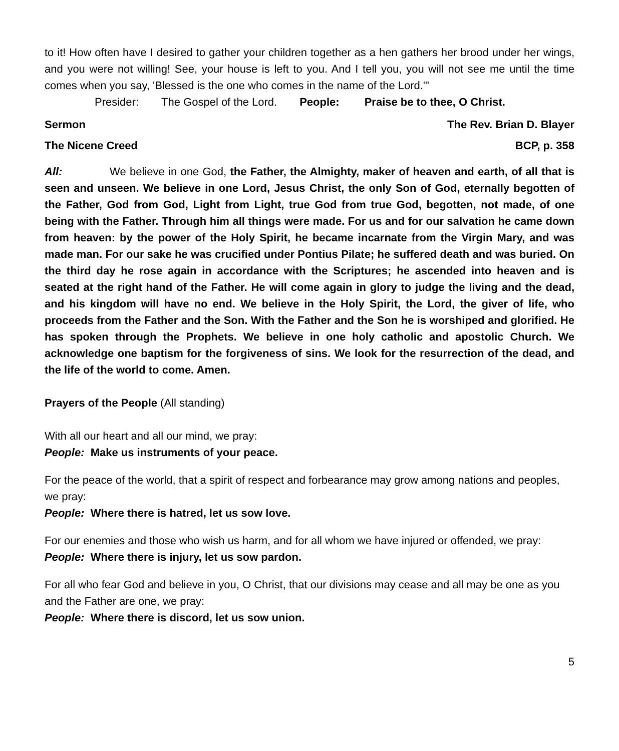to it! How often have I desired to gather your children together as a hen gathers her brood under her wings, and you were not willing! See, your house is left to you. And I tell you, you will not see me until the time comes when you say, 'Blessed is the one who comes in the name of the Lord.'"
Presider: The Gospel of the Lord. People: Praise be to thee, O Christ.
Sermon The Rev. Brian D. Blayer
The Nicene Creed BCP, p. 358
All: We believe in one God, the Father, the Almighty, maker of heaven and earth, of all that is seen and unseen. We believe in one Lord, Jesus Christ, the only Son of God, eternally begotten of the Father, God from God, Light from Light, true God from true God, begotten, not made, of one being with the Father. Through him all things were made. For us and for our salvation he came down from heaven: by the power of the Holy Spirit, he became incarnate from the Virgin Mary, and was made man. For our sake he was crucified under Pontius Pilate; he suffered death and was buried. On the third day he rose again in accordance with the Scriptures; he ascended into heaven and is seated at the right hand of the Father. He will come again in glory to judge the living and the dead, and his kingdom will have no end. We believe in the Holy Spirit, the Lord, the giver of life, who proceeds from the Father and the Son. With the Father and the Son he is worshiped and glorified. He has spoken through the Prophets. We believe in one holy catholic and apostolic Church. We acknowledge one baptism for the forgiveness of sins. We look for the resurrection of the dead, and the life of the world to come. Amen.
Prayers of the People (All standing)
With all our heart and all our mind, we pray:
People: Make us instruments of your peace.
For the peace of the world, that a spirit of respect and forbearance may grow among nations and peoples, we pray:
People: Where there is hatred, let us sow love.
For our enemies and those who wish us harm, and for all whom we have injured or offended, we pray:
People: Where there is injury, let us sow pardon.
For all who fear God and believe in you, O Christ, that our divisions may cease and all may be one as you and the Father are one, we pray:
People: Where there is discord, let us sow union.
5